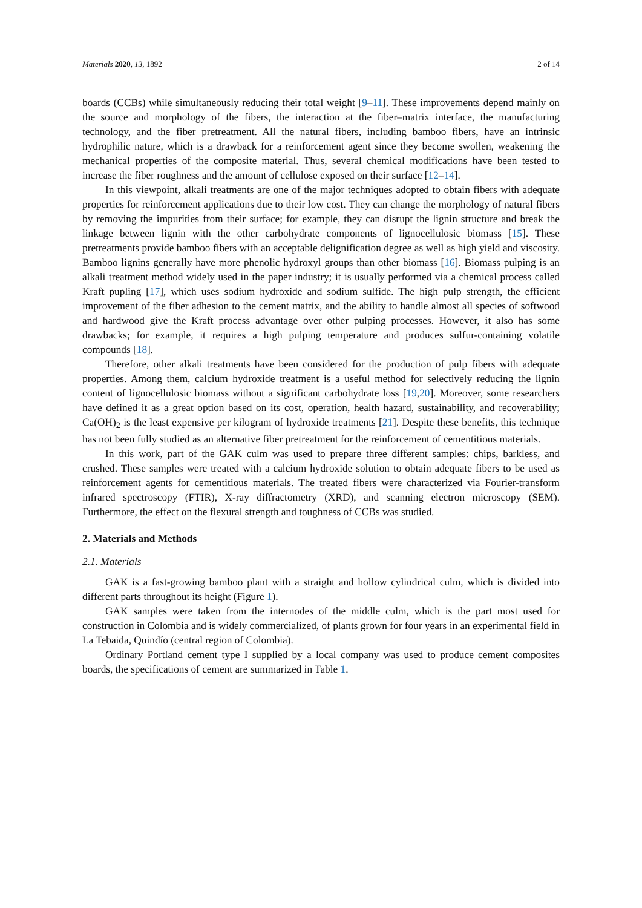Materials 2020, 13, 1892 2 of 14
boards (CCBs) while simultaneously reducing their total weight [9–11]. These improvements depend mainly on the source and morphology of the fibers, the interaction at the fiber–matrix interface, the manufacturing technology, and the fiber pretreatment. All the natural fibers, including bamboo fibers, have an intrinsic hydrophilic nature, which is a drawback for a reinforcement agent since they become swollen, weakening the mechanical properties of the composite material. Thus, several chemical modifications have been tested to increase the fiber roughness and the amount of cellulose exposed on their surface [12–14].
In this viewpoint, alkali treatments are one of the major techniques adopted to obtain fibers with adequate properties for reinforcement applications due to their low cost. They can change the morphology of natural fibers by removing the impurities from their surface; for example, they can disrupt the lignin structure and break the linkage between lignin with the other carbohydrate components of lignocellulosic biomass [15]. These pretreatments provide bamboo fibers with an acceptable delignification degree as well as high yield and viscosity. Bamboo lignins generally have more phenolic hydroxyl groups than other biomass [16]. Biomass pulping is an alkali treatment method widely used in the paper industry; it is usually performed via a chemical process called Kraft pupling [17], which uses sodium hydroxide and sodium sulfide. The high pulp strength, the efficient improvement of the fiber adhesion to the cement matrix, and the ability to handle almost all species of softwood and hardwood give the Kraft process advantage over other pulping processes. However, it also has some drawbacks; for example, it requires a high pulping temperature and produces sulfur-containing volatile compounds [18].
Therefore, other alkali treatments have been considered for the production of pulp fibers with adequate properties. Among them, calcium hydroxide treatment is a useful method for selectively reducing the lignin content of lignocellulosic biomass without a significant carbohydrate loss [19,20]. Moreover, some researchers have defined it as a great option based on its cost, operation, health hazard, sustainability, and recoverability; Ca(OH)<sub>2</sub> is the least expensive per kilogram of hydroxide treatments [21]. Despite these benefits, this technique has not been fully studied as an alternative fiber pretreatment for the reinforcement of cementitious materials.
In this work, part of the GAK culm was used to prepare three different samples: chips, barkless, and crushed. These samples were treated with a calcium hydroxide solution to obtain adequate fibers to be used as reinforcement agents for cementitious materials. The treated fibers were characterized via Fourier-transform infrared spectroscopy (FTIR), X-ray diffractometry (XRD), and scanning electron microscopy (SEM). Furthermore, the effect on the flexural strength and toughness of CCBs was studied.
2. Materials and Methods
2.1. Materials
GAK is a fast-growing bamboo plant with a straight and hollow cylindrical culm, which is divided into different parts throughout its height (Figure 1).
GAK samples were taken from the internodes of the middle culm, which is the part most used for construction in Colombia and is widely commercialized, of plants grown for four years in an experimental field in La Tebaida, Quindío (central region of Colombia).
Ordinary Portland cement type I supplied by a local company was used to produce cement composites boards, the specifications of cement are summarized in Table 1.